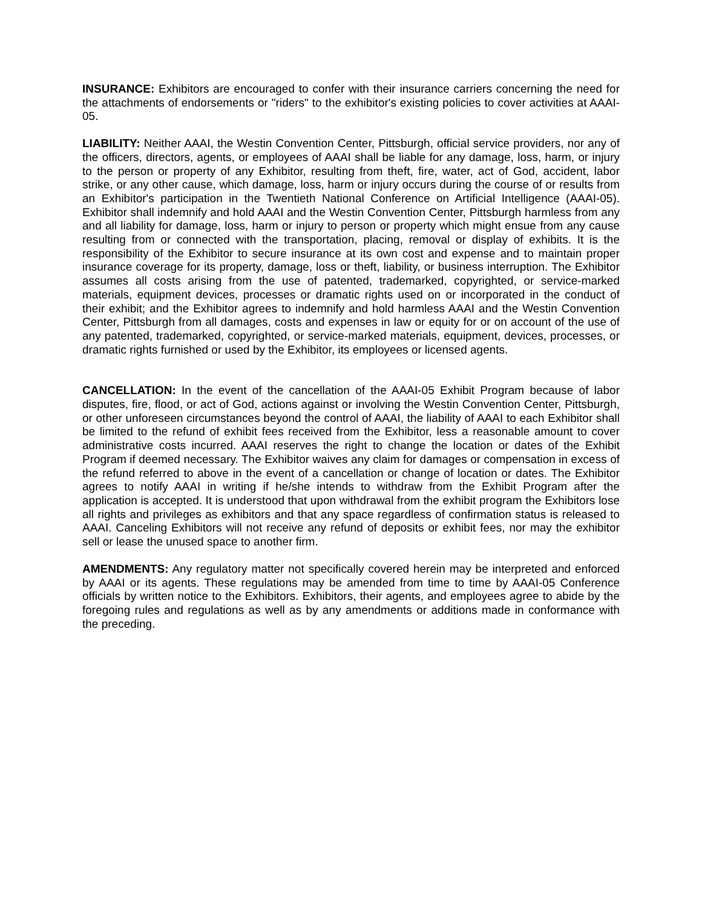INSURANCE: Exhibitors are encouraged to confer with their insurance carriers concerning the need for the attachments of endorsements or "riders" to the exhibitor's existing policies to cover activities at AAAI-05.
LIABILITY: Neither AAAI, the Westin Convention Center, Pittsburgh, official service providers, nor any of the officers, directors, agents, or employees of AAAI shall be liable for any damage, loss, harm, or injury to the person or property of any Exhibitor, resulting from theft, fire, water, act of God, accident, labor strike, or any other cause, which damage, loss, harm or injury occurs during the course of or results from an Exhibitor's participation in the Twentieth National Conference on Artificial Intelligence (AAAI-05). Exhibitor shall indemnify and hold AAAI and the Westin Convention Center, Pittsburgh harmless from any and all liability for damage, loss, harm or injury to person or property which might ensue from any cause resulting from or connected with the transportation, placing, removal or display of exhibits. It is the responsibility of the Exhibitor to secure insurance at its own cost and expense and to maintain proper insurance coverage for its property, damage, loss or theft, liability, or business interruption. The Exhibitor assumes all costs arising from the use of patented, trademarked, copyrighted, or service-marked materials, equipment devices, processes or dramatic rights used on or incorporated in the conduct of their exhibit; and the Exhibitor agrees to indemnify and hold harmless AAAI and the Westin Convention Center, Pittsburgh from all damages, costs and expenses in law or equity for or on account of the use of any patented, trademarked, copyrighted, or service-marked materials, equipment, devices, processes, or dramatic rights furnished or used by the Exhibitor, its employees or licensed agents.
CANCELLATION: In the event of the cancellation of the AAAI-05 Exhibit Program because of labor disputes, fire, flood, or act of God, actions against or involving the Westin Convention Center, Pittsburgh, or other unforeseen circumstances beyond the control of AAAI, the liability of AAAI to each Exhibitor shall be limited to the refund of exhibit fees received from the Exhibitor, less a reasonable amount to cover administrative costs incurred. AAAI reserves the right to change the location or dates of the Exhibit Program if deemed necessary. The Exhibitor waives any claim for damages or compensation in excess of the refund referred to above in the event of a cancellation or change of location or dates. The Exhibitor agrees to notify AAAI in writing if he/she intends to withdraw from the Exhibit Program after the application is accepted. It is understood that upon withdrawal from the exhibit program the Exhibitors lose all rights and privileges as exhibitors and that any space regardless of confirmation status is released to AAAI. Canceling Exhibitors will not receive any refund of deposits or exhibit fees, nor may the exhibitor sell or lease the unused space to another firm.
AMENDMENTS: Any regulatory matter not specifically covered herein may be interpreted and enforced by AAAI or its agents. These regulations may be amended from time to time by AAAI-05 Conference officials by written notice to the Exhibitors. Exhibitors, their agents, and employees agree to abide by the foregoing rules and regulations as well as by any amendments or additions made in conformance with the preceding.